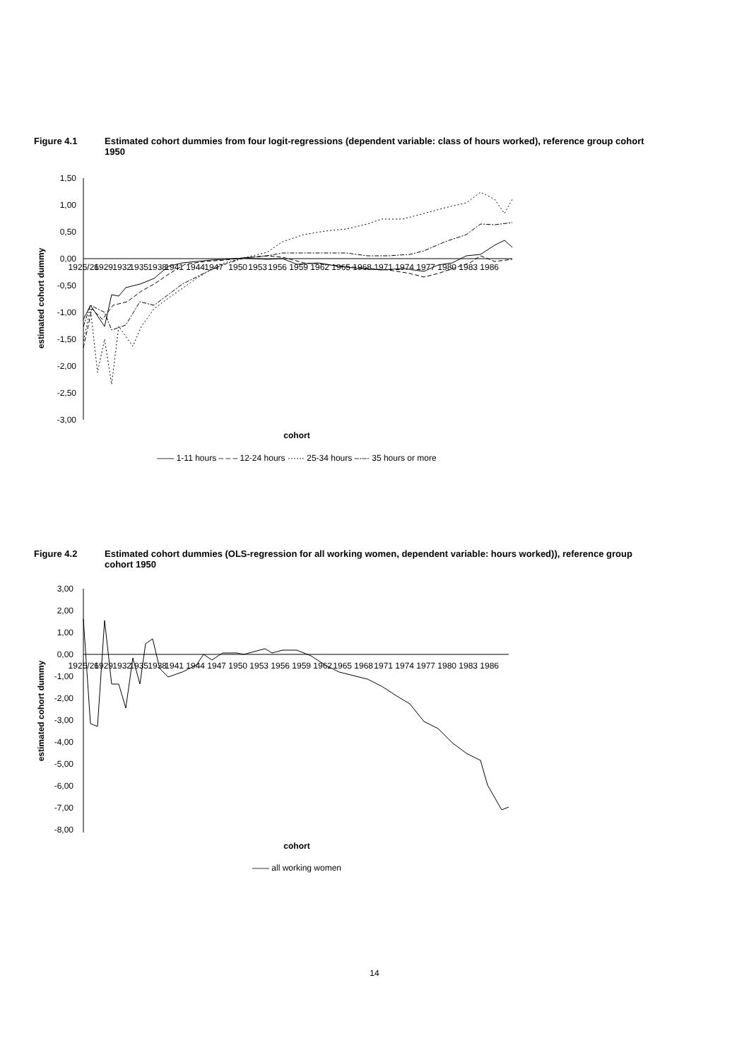Figure 4.1 Estimated cohort dummies from four logit-regressions (dependent variable: class of hours worked), reference group cohort 1950
estimated cohort dummy
1,50
1,00
0,50
0,00
-0,50
-1,00
-1,50
-2,00
-2,50
-3,00
1925/26
1929
1932
1935
1938
1941
1944
1947
1950
1953
1956
1959
1962
1965
1968
1971
1974
1977
1980
1983
1986
cohort
—— 1-11 hours – – – 12-24 hours ······ 25-34 hours –·–· 35 hours or more
Figure 4.2 Estimated cohort dummies (OLS-regression for all working women, dependent variable: hours worked)), reference group cohort 1950
estimated cohort dummy
3,00
2,00
1,00
0,00
-1,00
-2,00
-3,00
-4,00
-5,00
-6,00
-7,00
-8,00
1925/26
1929
1932
1935
1938
1941
1944
1947
1950
1953
1956
1959
1962
1965
1968
1971
1974
1977
1980
1983
1986
cohort
—— all working women
14